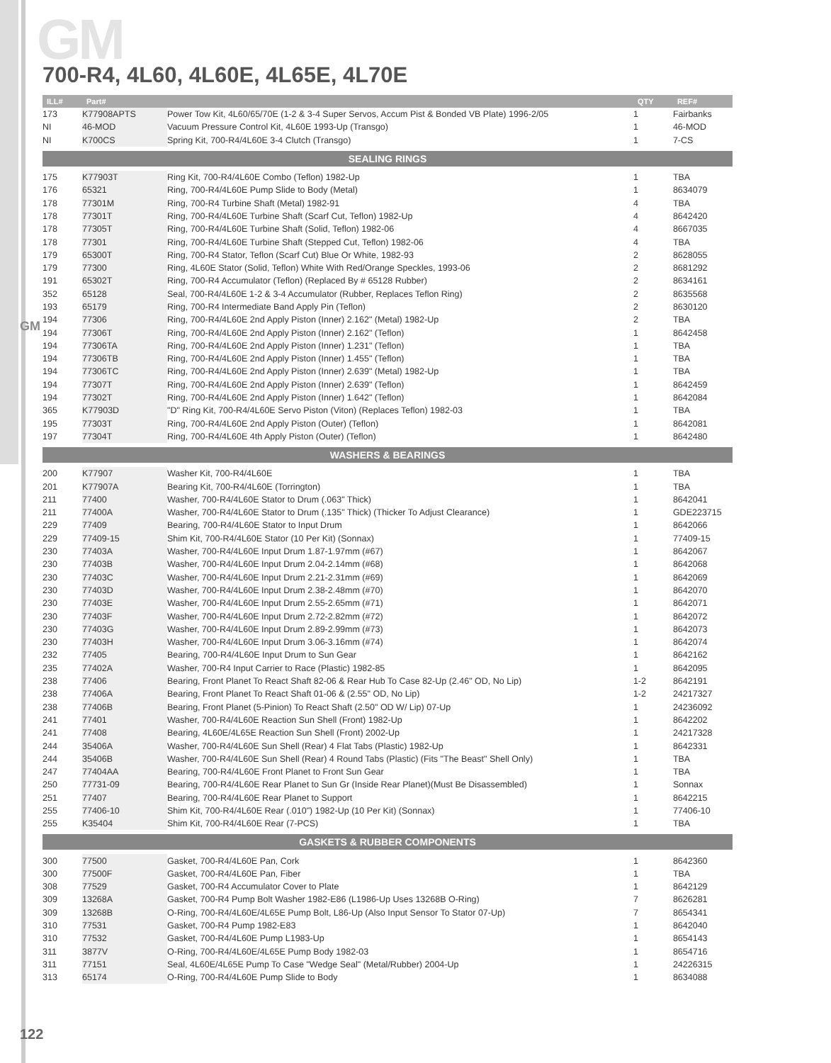GM
700-R4, 4L60, 4L60E, 4L65E, 4L70E
GM
| ILL# | Part# | | QTY | REF# |
| --- | --- | --- | --- | --- |
| 173 | K77908APTS | Power Tow Kit, 4L60/65/70E (1-2 & 3-4 Super Servos, Accum Pist & Bonded VB Plate) 1996-2/05 | 1 | Fairbanks |
| NI | 46-MOD | Vacuum Pressure Control Kit, 4L60E 1993-Up (Transgo) | 1 | 46-MOD |
| NI | K700CS | Spring Kit, 700-R4/4L60E 3-4 Clutch (Transgo) | 1 | 7-CS |
| SEALING RINGS | | | | |
| 175 | K77903T | Ring Kit, 700-R4/4L60E Combo (Teflon) 1982-Up | 1 | TBA |
| 176 | 65321 | Ring, 700-R4/4L60E Pump Slide to Body (Metal) | 1 | 8634079 |
| 178 | 77301M | Ring, 700-R4 Turbine Shaft (Metal) 1982-91 | 4 | TBA |
| 178 | 77301T | Ring, 700-R4/4L60E Turbine Shaft (Scarf Cut, Teflon) 1982-Up | 4 | 8642420 |
| 178 | 77305T | Ring, 700-R4/4L60E Turbine Shaft (Solid, Teflon) 1982-06 | 4 | 8667035 |
| 178 | 77301 | Ring, 700-R4/4L60E Turbine Shaft (Stepped Cut, Teflon) 1982-06 | 4 | TBA |
| 179 | 65300T | Ring, 700-R4 Stator, Teflon (Scarf Cut) Blue Or White, 1982-93 | 2 | 8628055 |
| 179 | 77300 | Ring, 4L60E Stator (Solid, Teflon) White With Red/Orange Speckles, 1993-06 | 2 | 8681292 |
| 191 | 65302T | Ring, 700-R4 Accumulator (Teflon) (Replaced By # 65128 Rubber) | 2 | 8634161 |
| 352 | 65128 | Seal, 700-R4/4L60E 1-2 & 3-4 Accumulator (Rubber, Replaces Teflon Ring) | 2 | 8635568 |
| 193 | 65179 | Ring, 700-R4 Intermediate Band Apply Pin (Teflon) | 2 | 8630120 |
| 194 | 77306 | Ring, 700-R4/4L60E 2nd Apply Piston (Inner) 2.162" (Metal) 1982-Up | 2 | TBA |
| 194 | 77306T | Ring, 700-R4/4L60E 2nd Apply Piston (Inner) 2.162" (Teflon) | 1 | 8642458 |
| 194 | 77306TA | Ring, 700-R4/4L60E 2nd Apply Piston (Inner) 1.231" (Teflon) | 1 | TBA |
| 194 | 77306TB | Ring, 700-R4/4L60E 2nd Apply Piston (Inner) 1.455" (Teflon) | 1 | TBA |
| 194 | 77306TC | Ring, 700-R4/4L60E 2nd Apply Piston (Inner) 2.639" (Metal) 1982-Up | 1 | TBA |
| 194 | 77307T | Ring, 700-R4/4L60E 2nd Apply Piston (Inner) 2.639" (Teflon) | 1 | 8642459 |
| 194 | 77302T | Ring, 700-R4/4L60E 2nd Apply Piston (Inner) 1.642" (Teflon) | 1 | 8642084 |
| 365 | K77903D | "D" Ring Kit, 700-R4/4L60E Servo Piston (Viton) (Replaces Teflon) 1982-03 | 1 | TBA |
| 195 | 77303T | Ring, 700-R4/4L60E 2nd Apply Piston (Outer) (Teflon) | 1 | 8642081 |
| 197 | 77304T | Ring, 700-R4/4L60E 4th Apply Piston (Outer) (Teflon) | 1 | 8642480 |
| WASHERS & BEARINGS | | | | |
| 200 | K77907 | Washer Kit, 700-R4/4L60E | 1 | TBA |
| 201 | K77907A | Bearing Kit, 700-R4/4L60E (Torrington) | 1 | TBA |
| 211 | 77400 | Washer, 700-R4/4L60E Stator to Drum (.063" Thick) | 1 | 8642041 |
| 211 | 77400A | Washer, 700-R4/4L60E Stator to Drum (.135" Thick) (Thicker To Adjust Clearance) | 1 | GDE223715 |
| 229 | 77409 | Bearing, 700-R4/4L60E Stator to Input Drum | 1 | 8642066 |
| 229 | 77409-15 | Shim Kit, 700-R4/4L60E Stator (10 Per Kit) (Sonnax) | 1 | 77409-15 |
| 230 | 77403A | Washer, 700-R4/4L60E Input Drum 1.87-1.97mm (#67) | 1 | 8642067 |
| 230 | 77403B | Washer, 700-R4/4L60E Input Drum 2.04-2.14mm (#68) | 1 | 8642068 |
| 230 | 77403C | Washer, 700-R4/4L60E Input Drum 2.21-2.31mm (#69) | 1 | 8642069 |
| 230 | 77403D | Washer, 700-R4/4L60E Input Drum 2.38-2.48mm (#70) | 1 | 8642070 |
| 230 | 77403E | Washer, 700-R4/4L60E Input Drum 2.55-2.65mm (#71) | 1 | 8642071 |
| 230 | 77403F | Washer, 700-R4/4L60E Input Drum 2.72-2.82mm (#72) | 1 | 8642072 |
| 230 | 77403G | Washer, 700-R4/4L60E Input Drum 2.89-2.99mm (#73) | 1 | 8642073 |
| 230 | 77403H | Washer, 700-R4/4L60E Input Drum 3.06-3.16mm (#74) | 1 | 8642074 |
| 232 | 77405 | Bearing, 700-R4/4L60E Input Drum to Sun Gear | 1 | 8642162 |
| 235 | 77402A | Washer, 700-R4 Input Carrier to Race (Plastic) 1982-85 | 1 | 8642095 |
| 238 | 77406 | Bearing, Front Planet To React Shaft 82-06 & Rear Hub To Case 82-Up (2.46" OD, No Lip) | 1-2 | 8642191 |
| 238 | 77406A | Bearing, Front Planet To React Shaft 01-06 & (2.55" OD, No Lip) | 1-2 | 24217327 |
| 238 | 77406B | Bearing, Front Planet (5-Pinion) To React Shaft (2.50" OD W/ Lip) 07-Up | 1 | 24236092 |
| 241 | 77401 | Washer, 700-R4/4L60E Reaction Sun Shell (Front) 1982-Up | 1 | 8642202 |
| 241 | 77408 | Bearing, 4L60E/4L65E Reaction Sun Shell (Front) 2002-Up | 1 | 24217328 |
| 244 | 35406A | Washer, 700-R4/4L60E Sun Shell (Rear) 4 Flat Tabs (Plastic) 1982-Up | 1 | 8642331 |
| 244 | 35406B | Washer, 700-R4/4L60E Sun Shell (Rear) 4 Round Tabs (Plastic) (Fits "The Beast" Shell Only) | 1 | TBA |
| 247 | 77404AA | Bearing, 700-R4/4L60E Front Planet to Front Sun Gear | 1 | TBA |
| 250 | 77731-09 | Bearing, 700-R4/4L60E Rear Planet to Sun Gr (Inside Rear Planet)(Must Be Disassembled) | 1 | Sonnax |
| 251 | 77407 | Bearing, 700-R4/4L60E Rear Planet to Support | 1 | 8642215 |
| 255 | 77406-10 | Shim Kit, 700-R4/4L60E Rear (.010") 1982-Up (10 Per Kit) (Sonnax) | 1 | 77406-10 |
| 255 | K35404 | Shim Kit, 700-R4/4L60E Rear (7-PCS) | 1 | TBA |
| GASKETS & RUBBER COMPONENTS | | | | |
| 300 | 77500 | Gasket, 700-R4/4L60E Pan, Cork | 1 | 8642360 |
| 300 | 77500F | Gasket, 700-R4/4L60E Pan, Fiber | 1 | TBA |
| 308 | 77529 | Gasket, 700-R4 Accumulator Cover to Plate | 1 | 8642129 |
| 309 | 13268A | Gasket, 700-R4 Pump Bolt Washer 1982-E86 (L1986-Up Uses 13268B O-Ring) | 7 | 8626281 |
| 309 | 13268B | O-Ring, 700-R4/4L60E/4L65E Pump Bolt, L86-Up (Also Input Sensor To Stator 07-Up) | 7 | 8654341 |
| 310 | 77531 | Gasket, 700-R4 Pump 1982-E83 | 1 | 8642040 |
| 310 | 77532 | Gasket, 700-R4/4L60E Pump L1983-Up | 1 | 8654143 |
| 311 | 3877V | O-Ring, 700-R4/4L60E/4L65E Pump Body 1982-03 | 1 | 8654716 |
| 311 | 77151 | Seal, 4L60E/4L65E Pump To Case "Wedge Seal" (Metal/Rubber) 2004-Up | 1 | 24226315 |
| 313 | 65174 | O-Ring, 700-R4/4L60E Pump Slide to Body | 1 | 8634088 |
122